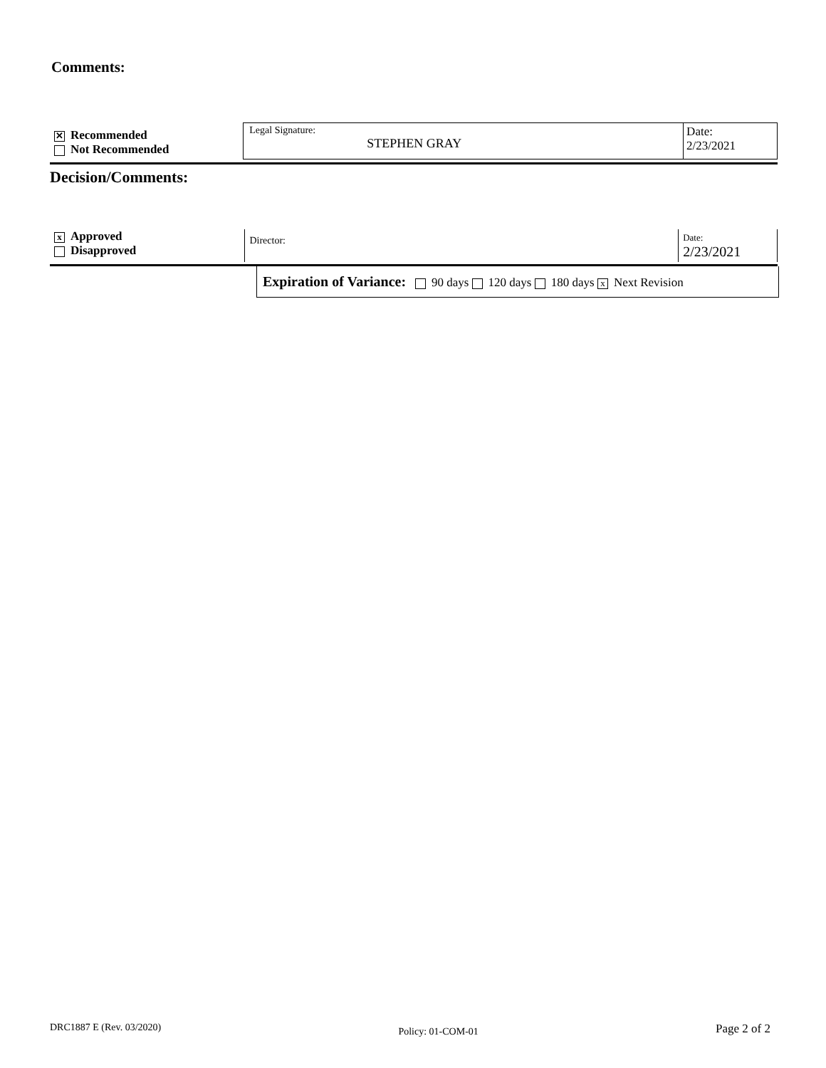Comments:
✕ Recommended
Not Recommended
Legal Signature:
STEPHEN GRAY
Date:
2/23/2021
Decision/Comments:
x Approved
Disapproved
Director:
Date:
2/23/2021
Expiration of Variance: 90 days 120 days 180 days x Next Revision
DRC1887 E (Rev. 03/2020) Policy: 01-COM-01 Page 2 of 2